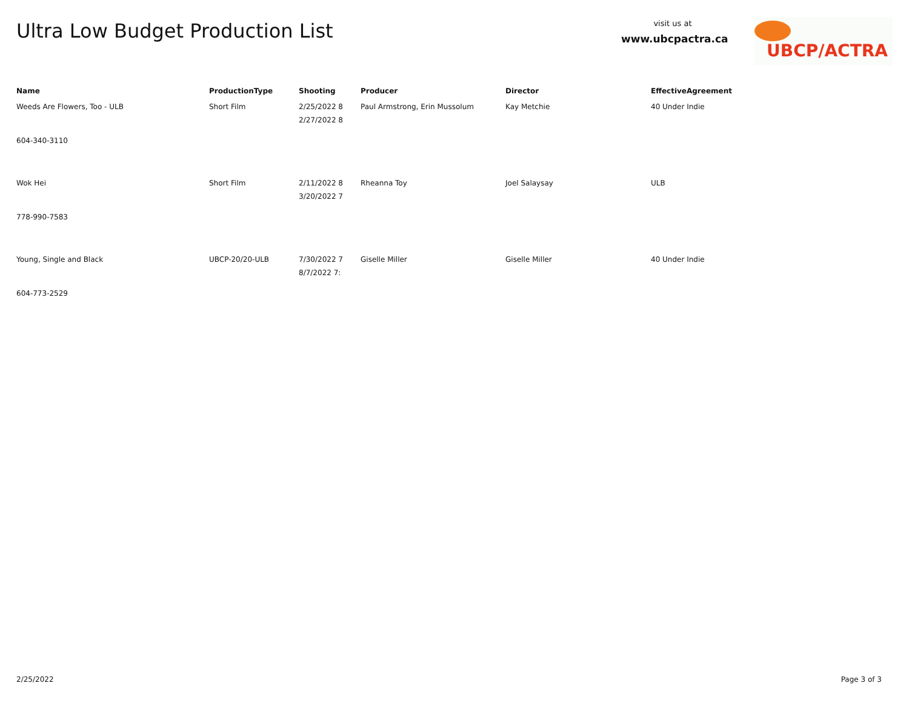Ultra Low Budget Production List
visit us at
www.ubcpactra.ca
UBCP/ACTRA
| Name | ProductionType | Shooting | Producer | Director | EffectiveAgreement |
| --- | --- | --- | --- | --- | --- |
| Weeds Are Flowers, Too - ULB | Short Film | 2/25/2022 8 2/27/2022 8 | Paul Armstrong, Erin Mussolum | Kay Metchie | 40 Under Indie |
| 604-340-3110 | | | | | |
| Wok Hei | Short Film | 2/11/2022 8 3/20/2022 7 | Rheanna Toy | Joel Salaysay | ULB |
| 778-990-7583 | | | | | |
| Young, Single and Black | UBCP-20/20-ULB | 7/30/2022 7 8/7/2022 7: | Giselle Miller | Giselle Miller | 40 Under Indie |
| 604-773-2529 | | | | | |
2/25/2022 Page 3 of 3